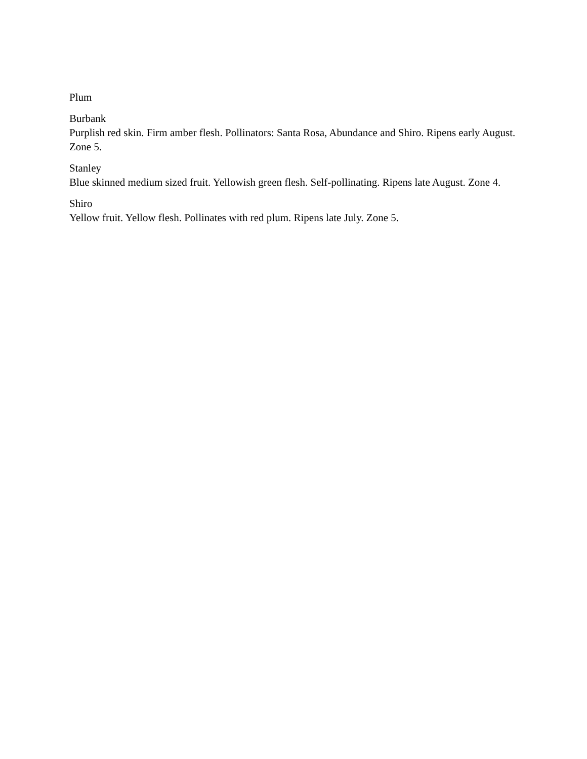Plum
Burbank
Purplish red skin. Firm amber flesh. Pollinators: Santa Rosa, Abundance and Shiro. Ripens early August. Zone 5.
Stanley
Blue skinned medium sized fruit. Yellowish green flesh. Self-pollinating. Ripens late August. Zone 4.
Shiro
Yellow fruit. Yellow flesh. Pollinates with red plum. Ripens late July. Zone 5.